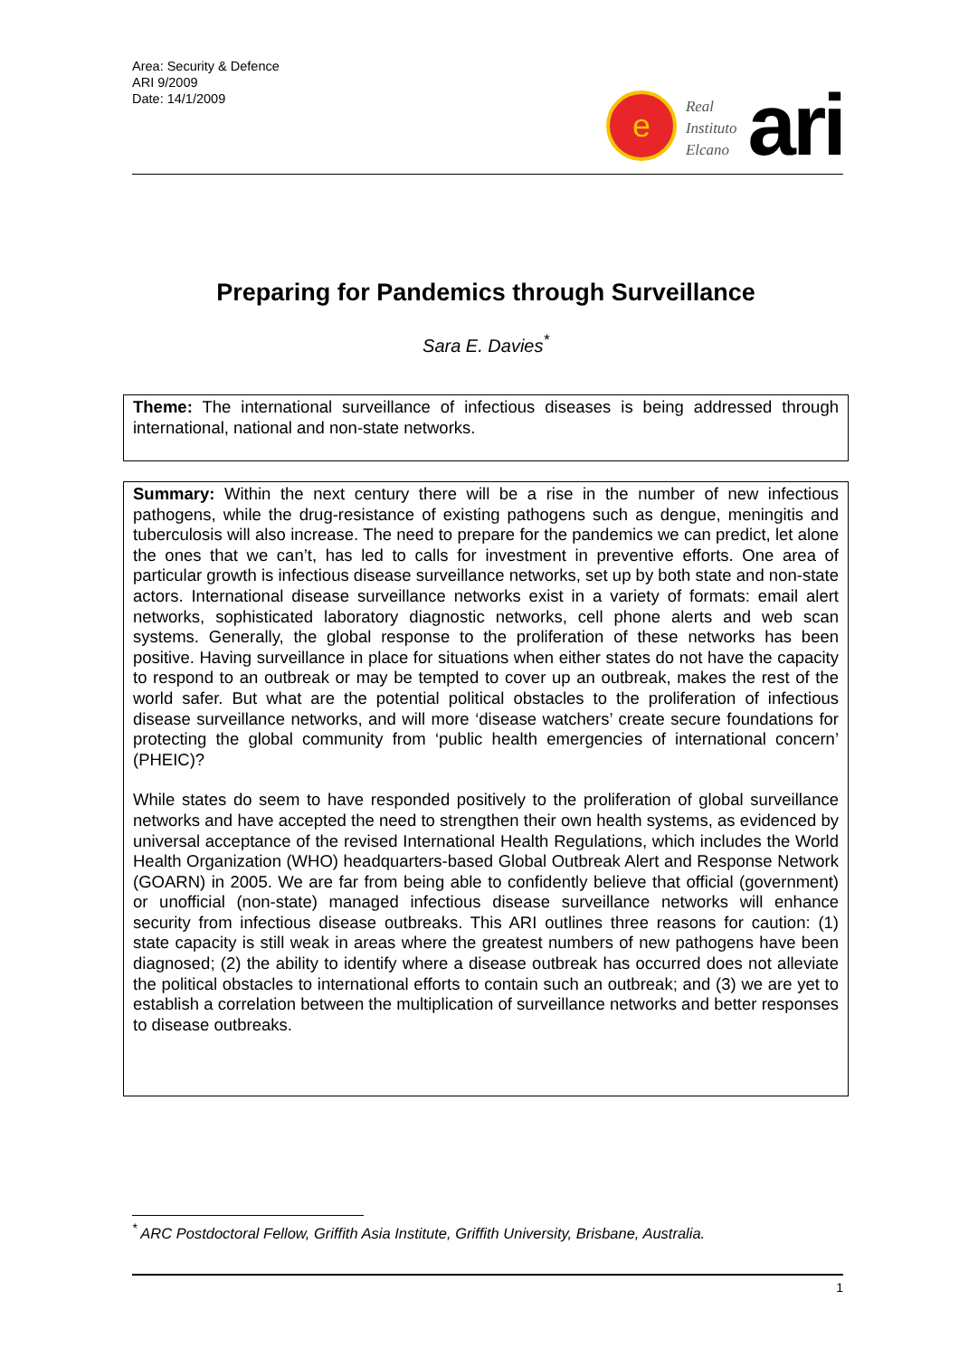Area: Security & Defence
ARI 9/2009
Date: 14/1/2009
e
Real
Instituto
Elcano
ari
Preparing for Pandemics through Surveillance
Sara E. Davies<sup>*</sup>
Theme: The international surveillance of infectious diseases is being addressed through international, national and non-state networks.
Summary: Within the next century there will be a rise in the number of new infectious pathogens, while the drug-resistance of existing pathogens such as dengue, meningitis and tuberculosis will also increase. The need to prepare for the pandemics we can predict, let alone the ones that we can’t, has led to calls for investment in preventive efforts. One area of particular growth is infectious disease surveillance networks, set up by both state and non-state actors. International disease surveillance networks exist in a variety of formats: email alert networks, sophisticated laboratory diagnostic networks, cell phone alerts and web scan systems. Generally, the global response to the proliferation of these networks has been positive. Having surveillance in place for situations when either states do not have the capacity to respond to an outbreak or may be tempted to cover up an outbreak, makes the rest of the world safer. But what are the potential political obstacles to the proliferation of infectious disease surveillance networks, and will more ‘disease watchers’ create secure foundations for protecting the global community from ‘public health emergencies of international concern’ (PHEIC)?
While states do seem to have responded positively to the proliferation of global surveillance networks and have accepted the need to strengthen their own health systems, as evidenced by universal acceptance of the revised International Health Regulations, which includes the World Health Organization (WHO) headquarters-based Global Outbreak Alert and Response Network (GOARN) in 2005. We are far from being able to confidently believe that official (government) or unofficial (non-state) managed infectious disease surveillance networks will enhance security from infectious disease outbreaks. This ARI outlines three reasons for caution: (1) state capacity is still weak in areas where the greatest numbers of new pathogens have been diagnosed; (2) the ability to identify where a disease outbreak has occurred does not alleviate the political obstacles to international efforts to contain such an outbreak; and (3) we are yet to establish a correlation between the multiplication of surveillance networks and better responses to disease outbreaks.
<sup>*</sup> ARC Postdoctoral Fellow, Griffith Asia Institute, Griffith University, Brisbane, Australia.
1